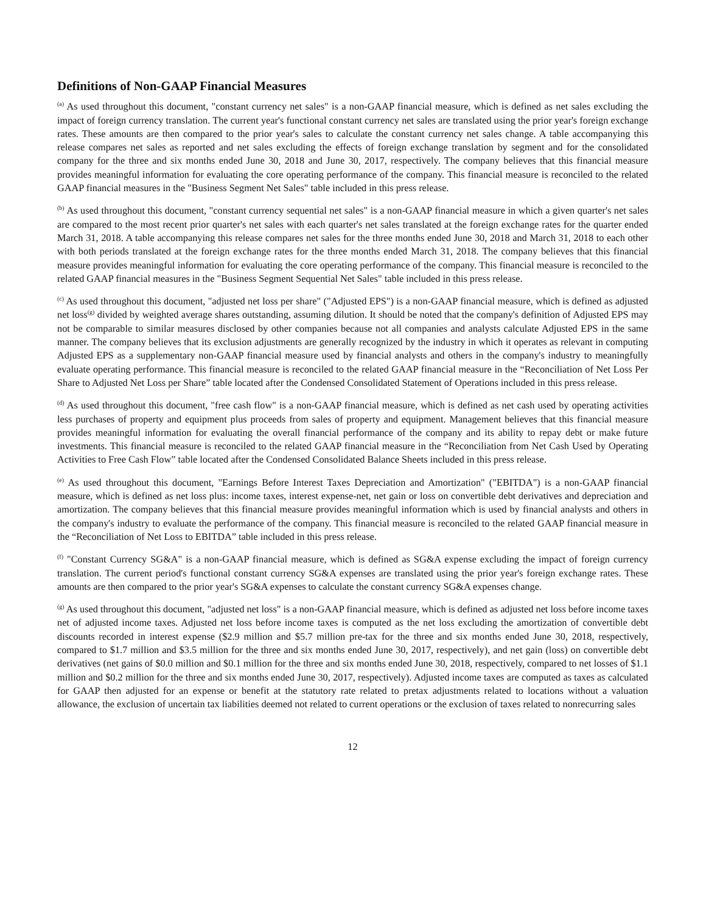Definitions of Non-GAAP Financial Measures
<sup>(a)</sup> As used throughout this document, "constant currency net sales" is a non-GAAP financial measure, which is defined as net sales excluding the impact of foreign currency translation. The current year's functional constant currency net sales are translated using the prior year's foreign exchange rates. These amounts are then compared to the prior year's sales to calculate the constant currency net sales change. A table accompanying this release compares net sales as reported and net sales excluding the effects of foreign exchange translation by segment and for the consolidated company for the three and six months ended June 30, 2018 and June 30, 2017, respectively. The company believes that this financial measure provides meaningful information for evaluating the core operating performance of the company. This financial measure is reconciled to the related GAAP financial measures in the "Business Segment Net Sales" table included in this press release.
<sup>(b)</sup> As used throughout this document, "constant currency sequential net sales" is a non-GAAP financial measure in which a given quarter's net sales are compared to the most recent prior quarter's net sales with each quarter's net sales translated at the foreign exchange rates for the quarter ended March 31, 2018. A table accompanying this release compares net sales for the three months ended June 30, 2018 and March 31, 2018 to each other with both periods translated at the foreign exchange rates for the three months ended March 31, 2018. The company believes that this financial measure provides meaningful information for evaluating the core operating performance of the company. This financial measure is reconciled to the related GAAP financial measures in the "Business Segment Sequential Net Sales" table included in this press release.
<sup>(c)</sup> As used throughout this document, "adjusted net loss per share" ("Adjusted EPS") is a non-GAAP financial measure, which is defined as adjusted net loss<sup>(g)</sup> divided by weighted average shares outstanding, assuming dilution. It should be noted that the company's definition of Adjusted EPS may not be comparable to similar measures disclosed by other companies because not all companies and analysts calculate Adjusted EPS in the same manner. The company believes that its exclusion adjustments are generally recognized by the industry in which it operates as relevant in computing Adjusted EPS as a supplementary non-GAAP financial measure used by financial analysts and others in the company's industry to meaningfully evaluate operating performance. This financial measure is reconciled to the related GAAP financial measure in the “Reconciliation of Net Loss Per Share to Adjusted Net Loss per Share” table located after the Condensed Consolidated Statement of Operations included in this press release.
<sup>(d)</sup> As used throughout this document, "free cash flow" is a non-GAAP financial measure, which is defined as net cash used by operating activities less purchases of property and equipment plus proceeds from sales of property and equipment. Management believes that this financial measure provides meaningful information for evaluating the overall financial performance of the company and its ability to repay debt or make future investments. This financial measure is reconciled to the related GAAP financial measure in the “Reconciliation from Net Cash Used by Operating Activities to Free Cash Flow” table located after the Condensed Consolidated Balance Sheets included in this press release.
<sup>(e)</sup> As used throughout this document, "Earnings Before Interest Taxes Depreciation and Amortization" ("EBITDA") is a non-GAAP financial measure, which is defined as net loss plus: income taxes, interest expense-net, net gain or loss on convertible debt derivatives and depreciation and amortization. The company believes that this financial measure provides meaningful information which is used by financial analysts and others in the company's industry to evaluate the performance of the company. This financial measure is reconciled to the related GAAP financial measure in the “Reconciliation of Net Loss to EBITDA” table included in this press release.
<sup>(f)</sup> "Constant Currency SG&A" is a non-GAAP financial measure, which is defined as SG&A expense excluding the impact of foreign currency translation. The current period's functional constant currency SG&A expenses are translated using the prior year's foreign exchange rates. These amounts are then compared to the prior year's SG&A expenses to calculate the constant currency SG&A expenses change.
<sup>(g)</sup> As used throughout this document, "adjusted net loss" is a non-GAAP financial measure, which is defined as adjusted net loss before income taxes net of adjusted income taxes. Adjusted net loss before income taxes is computed as the net loss excluding the amortization of convertible debt discounts recorded in interest expense ($2.9 million and $5.7 million pre-tax for the three and six months ended June 30, 2018, respectively, compared to $1.7 million and $3.5 million for the three and six months ended June 30, 2017, respectively), and net gain (loss) on convertible debt derivatives (net gains of $0.0 million and $0.1 million for the three and six months ended June 30, 2018, respectively, compared to net losses of $1.1 million and $0.2 million for the three and six months ended June 30, 2017, respectively). Adjusted income taxes are computed as taxes as calculated for GAAP then adjusted for an expense or benefit at the statutory rate related to pretax adjustments related to locations without a valuation allowance, the exclusion of uncertain tax liabilities deemed not related to current operations or the exclusion of taxes related to nonrecurring sales
12